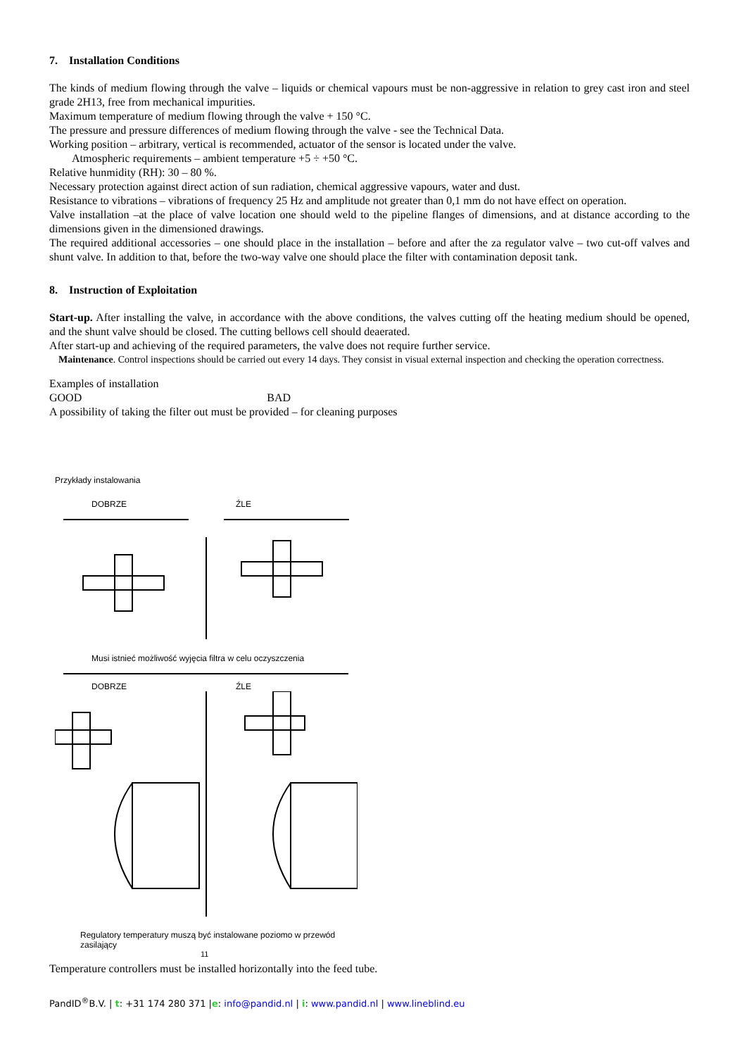7. Installation Conditions
The kinds of medium flowing through the valve – liquids or chemical vapours must be non-aggressive in relation to grey cast iron and steel grade 2H13, free from mechanical impurities.
Maximum temperature of medium flowing through the valve + 150 °C.
The pressure and pressure differences of medium flowing through the valve - see the Technical Data.
Working position – arbitrary, vertical is recommended, actuator of the sensor is located under the valve.
Atmospheric requirements – ambient temperature +5 ÷ +50 °C.
Relative hunmidity (RH): 30 – 80 %.
Necessary protection against direct action of sun radiation, chemical aggressive vapours, water and dust.
Resistance to vibrations – vibrations of frequency 25 Hz and amplitude not greater than 0,1 mm do not have effect on operation.
Valve installation –at the place of valve location one should weld to the pipeline flanges of dimensions, and at distance according to the dimensions given in the dimensioned drawings.
The required additional accessories – one should place in the installation – before and after the za regulator valve – two cut-off valves and shunt valve. In addition to that, before the two-way valve one should place the filter with contamination deposit tank.
8. Instruction of Exploitation
Start-up. After installing the valve, in accordance with the above conditions, the valves cutting off the heating medium should be opened, and the shunt valve should be closed. The cutting bellows cell should deaerated.
After start-up and achieving of the required parameters, the valve does not require further service.
Maintenance. Control inspections should be carried out every 14 days. They consist in visual external inspection and checking the operation correctness.
Examples of installation
GOOD BAD
A possibility of taking the filter out must be provided – for cleaning purposes
Przykłady instalowania
DOBRZE ŹLE
Musi istnieć możliwość wyjęcia filtra w celu oczyszczenia
DOBRZE ŹLE
Regulatory temperatury muszą być instalowane poziomo w przewód zasilający
11
Temperature controllers must be installed horizontally into the feed tube.
PandID<sup>®</sup>B.V. | t: +31 174 280 371 |e: info@pandid.nl | i: www.pandid.nl | www.lineblind.eu